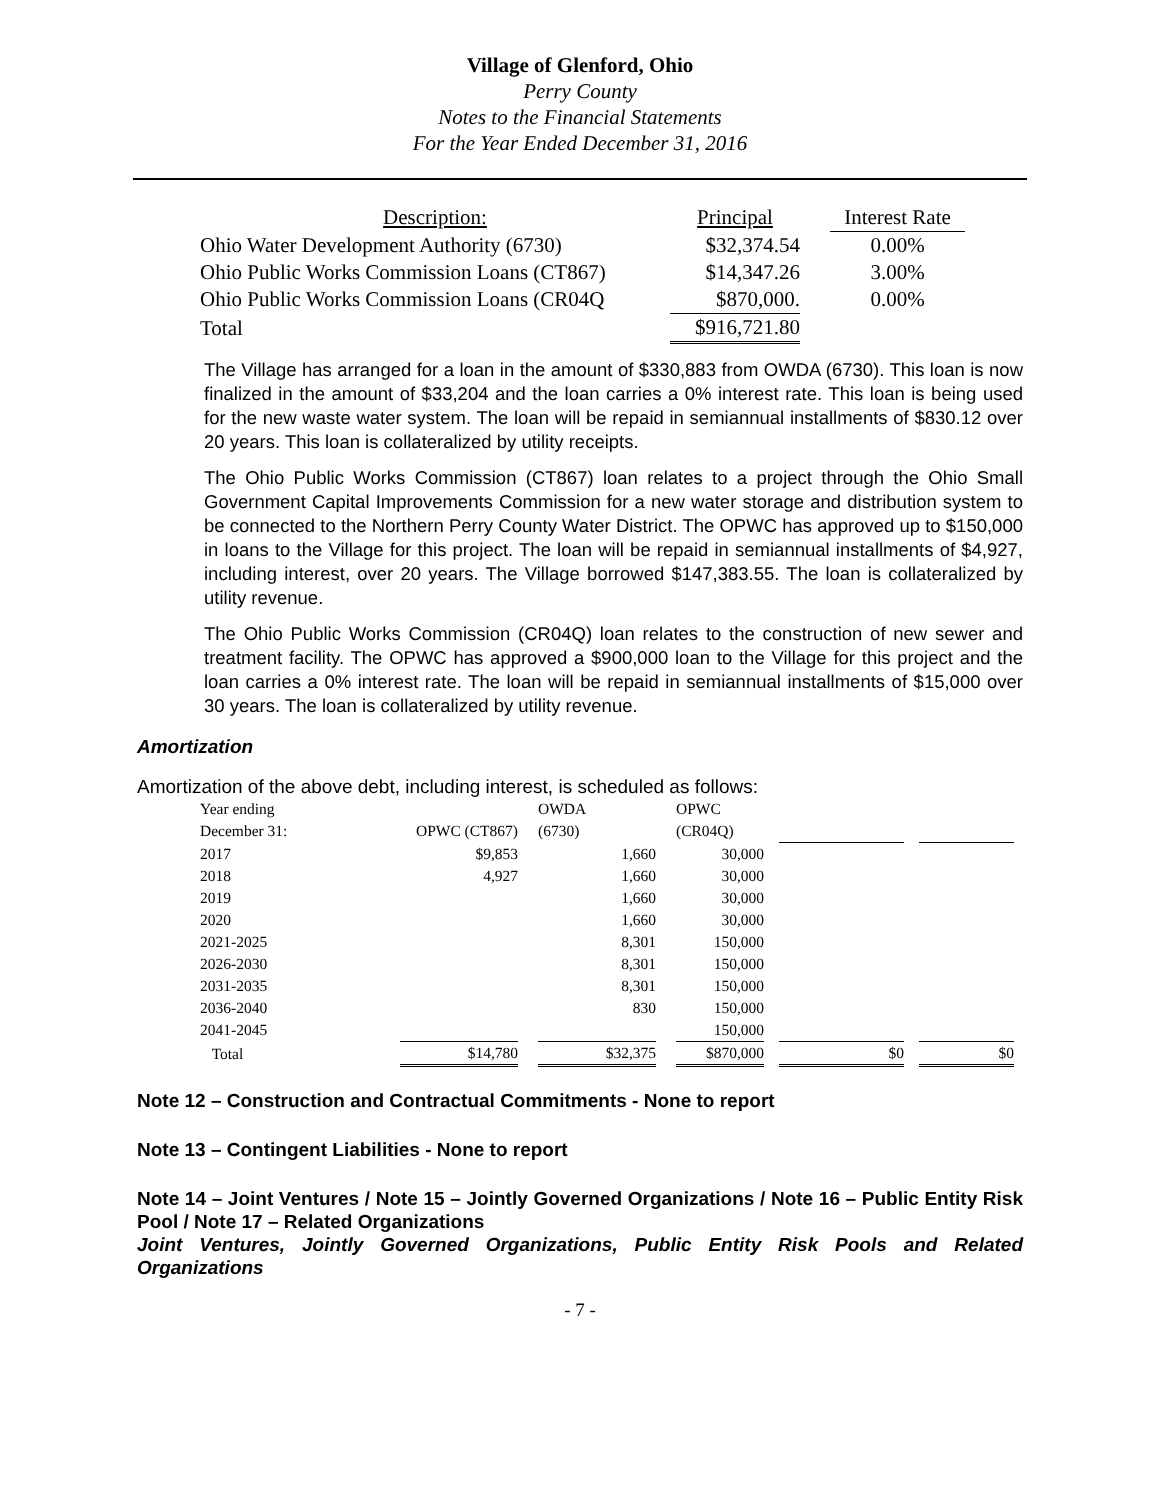Village of Glenford, Ohio
Perry County
Notes to the Financial Statements
For the Year Ended December 31, 2016
| Description: | Principal | | Interest Rate |
| Ohio Water Development Authority (6730) | $32,374.54 | | 0.00% |
| Ohio Public Works Commission Loans (CT867) | $14,347.26 | | 3.00% |
| Ohio Public Works Commission Loans (CR04Q | $870,000. | | 0.00% |
| Total | $916,721.80 | | |
The Village has arranged for a loan in the amount of $330,883 from OWDA (6730). This loan is now finalized in the amount of $33,204 and the loan carries a 0% interest rate. This loan is being used for the new waste water system. The loan will be repaid in semiannual installments of $830.12 over 20 years. This loan is collateralized by utility receipts.
The Ohio Public Works Commission (CT867) loan relates to a project through the Ohio Small Government Capital Improvements Commission for a new water storage and distribution system to be connected to the Northern Perry County Water District. The OPWC has approved up to $150,000 in loans to the Village for this project. The loan will be repaid in semiannual installments of $4,927, including interest, over 20 years. The Village borrowed $147,383.55. The loan is collateralized by utility revenue.
The Ohio Public Works Commission (CR04Q) loan relates to the construction of new sewer and treatment facility. The OPWC has approved a $900,000 loan to the Village for this project and the loan carries a 0% interest rate. The loan will be repaid in semiannual installments of $15,000 over 30 years. The loan is collateralized by utility revenue.
Amortization
Amortization of the above debt, including interest, is scheduled as follows:
| Year ending | | | OWDA | | OPWC | | | | |
| December 31: | OPWC (CT867) | | (6730) | | (CR04Q) | | | | |
| 2017 | $9,853 | | 1,660 | | 30,000 | | | | |
| 2018 | 4,927 | | 1,660 | | 30,000 | | | | |
| 2019 | | | 1,660 | | 30,000 | | | | |
| 2020 | | | 1,660 | | 30,000 | | | | |
| 2021-2025 | | | 8,301 | | 150,000 | | | | |
| 2026-2030 | | | 8,301 | | 150,000 | | | | |
| 2031-2035 | | | 8,301 | | 150,000 | | | | |
| 2036-2040 | | | 830 | | 150,000 | | | | |
| 2041-2045 | | | | | 150,000 | | | | |
| Total | $14,780 | | $32,375 | | $870,000 | | $0 | | $0 |
Note 12 – Construction and Contractual Commitments - None to report
Note 13 – Contingent Liabilities - None to report
Note 14 – Joint Ventures / Note 15 – Jointly Governed Organizations / Note 16 – Public Entity Risk Pool / Note 17 – Related Organizations
Joint Ventures, Jointly Governed Organizations, Public Entity Risk Pools and Related Organizations
- 7 -